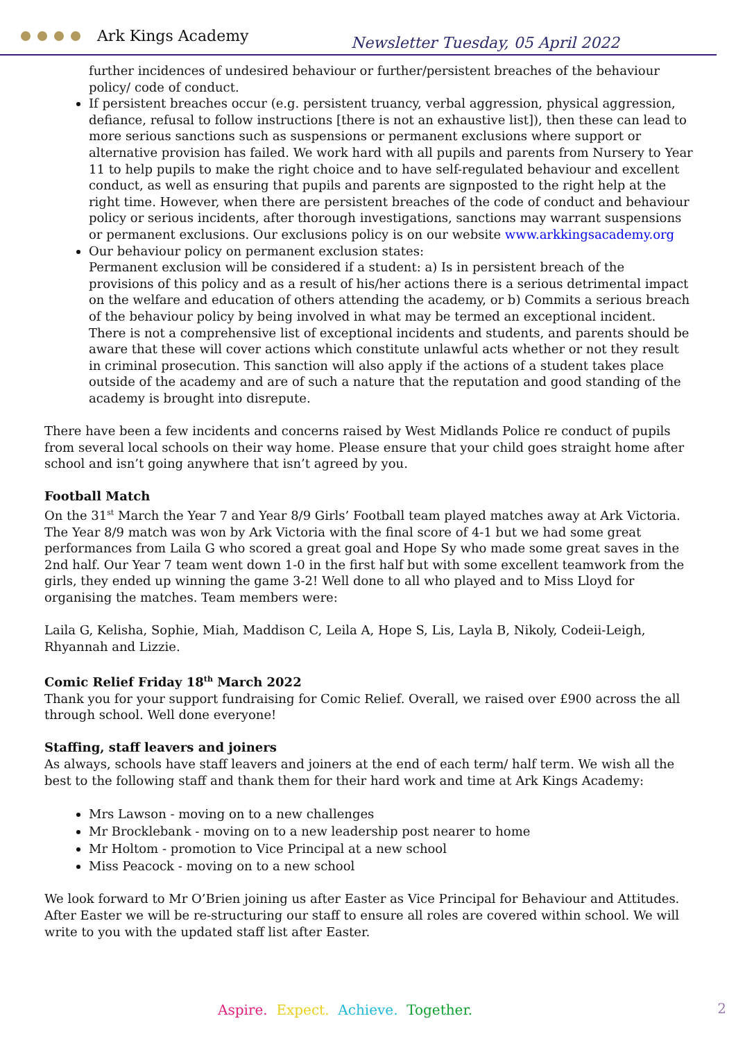Ark Kings Academy
Newsletter Tuesday, 05 April 2022
further incidences of undesired behaviour or further/persistent breaches of the behaviour policy/ code of conduct.
If persistent breaches occur (e.g. persistent truancy, verbal aggression, physical aggression, defiance, refusal to follow instructions [there is not an exhaustive list]), then these can lead to more serious sanctions such as suspensions or permanent exclusions where support or alternative provision has failed. We work hard with all pupils and parents from Nursery to Year 11 to help pupils to make the right choice and to have self-regulated behaviour and excellent conduct, as well as ensuring that pupils and parents are signposted to the right help at the right time. However, when there are persistent breaches of the code of conduct and behaviour policy or serious incidents, after thorough investigations, sanctions may warrant suspensions or permanent exclusions. Our exclusions policy is on our website www.arkkingsacademy.org
Our behaviour policy on permanent exclusion states:
Permanent exclusion will be considered if a student: a) Is in persistent breach of the provisions of this policy and as a result of his/her actions there is a serious detrimental impact on the welfare and education of others attending the academy, or b) Commits a serious breach of the behaviour policy by being involved in what may be termed an exceptional incident. There is not a comprehensive list of exceptional incidents and students, and parents should be aware that these will cover actions which constitute unlawful acts whether or not they result in criminal prosecution. This sanction will also apply if the actions of a student takes place outside of the academy and are of such a nature that the reputation and good standing of the academy is brought into disrepute.
There have been a few incidents and concerns raised by West Midlands Police re conduct of pupils from several local schools on their way home. Please ensure that your child goes straight home after school and isn’t going anywhere that isn’t agreed by you.
Football Match
On the 31<sup>st</sup> March the Year 7 and Year 8/9 Girls’ Football team played matches away at Ark Victoria. The Year 8/9 match was won by Ark Victoria with the final score of 4-1 but we had some great performances from Laila G who scored a great goal and Hope Sy who made some great saves in the 2nd half. Our Year 7 team went down 1-0 in the first half but with some excellent teamwork from the girls, they ended up winning the game 3-2! Well done to all who played and to Miss Lloyd for organising the matches. Team members were:
Laila G, Kelisha, Sophie, Miah, Maddison C, Leila A, Hope S, Lis, Layla B, Nikoly, Codeii-Leigh, Rhyannah and Lizzie.
Comic Relief Friday 18<sup>th</sup> March 2022
Thank you for your support fundraising for Comic Relief. Overall, we raised over £900 across the all through school. Well done everyone!
Staffing, staff leavers and joiners
As always, schools have staff leavers and joiners at the end of each term/ half term. We wish all the best to the following staff and thank them for their hard work and time at Ark Kings Academy:
Mrs Lawson - moving on to a new challenges
Mr Brocklebank - moving on to a new leadership post nearer to home
Mr Holtom - promotion to Vice Principal at a new school
Miss Peacock - moving on to a new school
We look forward to Mr O’Brien joining us after Easter as Vice Principal for Behaviour and Attitudes. After Easter we will be re-structuring our staff to ensure all roles are covered within school. We will write to you with the updated staff list after Easter.
Aspire. Expect. Achieve. Together.
2